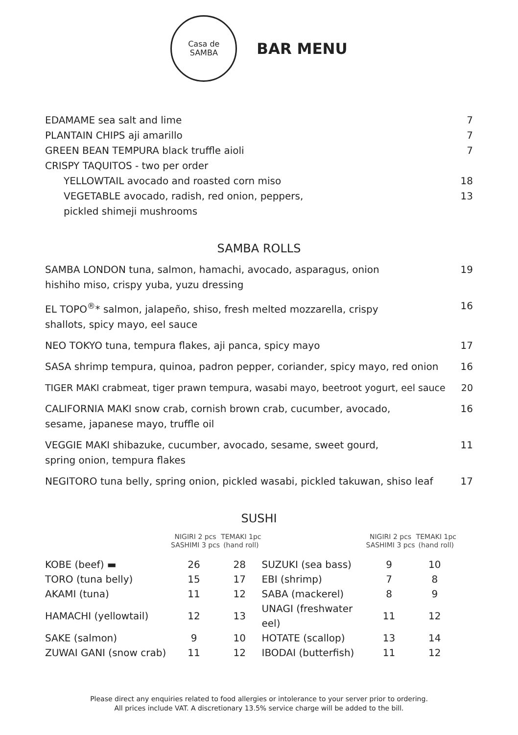Casa de
SAMBA
BAR MENU
EDAMAME sea salt and lime 7
PLANTAIN CHIPS aji amarillo 7
GREEN BEAN TEMPURA black truffle aioli 7
CRISPY TAQUITOS - two per order
YELLOWTAIL avocado and roasted corn miso 18
VEGETABLE avocado, radish, red onion, peppers,
pickled shimeji mushrooms 13
SAMBA ROLLS
SAMBA LONDON tuna, salmon, hamachi, avocado, asparagus, onion
hishiho miso, crispy yuba, yuzu dressing 19
EL TOPO<sup>®</sup>* salmon, jalapeño, shiso, fresh melted mozzarella, crispy
shallots, spicy mayo, eel sauce 16
NEO TOKYO tuna, tempura flakes, aji panca, spicy mayo 17
SASA shrimp tempura, quinoa, padron pepper, coriander, spicy mayo, red onion 16
TIGER MAKI crabmeat, tiger prawn tempura, wasabi mayo, beetroot yogurt, eel sauce 20
CALIFORNIA MAKI snow crab, cornish brown crab, cucumber, avocado,
sesame, japanese mayo, truffle oil 16
VEGGIE MAKI shibazuke, cucumber, avocado, sesame, sweet gourd,
spring onion, tempura flakes 11
NEGITORO tuna belly, spring onion, pickled wasabi, pickled takuwan, shiso leaf 17
SUSHI
| | NIGIRI 2 pcs SASHIMI 3 pcs | TEMAKI 1pc (hand roll) | | NIGIRI 2 pcs SASHIMI 3 pcs | TEMAKI 1pc (hand roll) |
| --- | --- | --- | --- | --- | --- |
| KOBE (beef) ▬ | 26 | 28 | SUZUKI (sea bass) | 9 | 10 |
| TORO (tuna belly) | 15 | 17 | EBI (shrimp) | 7 | 8 |
| AKAMI (tuna) | 11 | 12 | SABA (mackerel) | 8 | 9 |
| HAMACHI (yellowtail) | 12 | 13 | UNAGI (freshwater eel) | 11 | 12 |
| SAKE (salmon) | 9 | 10 | HOTATE (scallop) | 13 | 14 |
| ZUWAI GANI (snow crab) | 11 | 12 | IBODAI (butterfish) | 11 | 12 |
Please direct any enquiries related to food allergies or intolerance to your server prior to ordering.
All prices include VAT. A discretionary 13.5% service charge will be added to the bill.